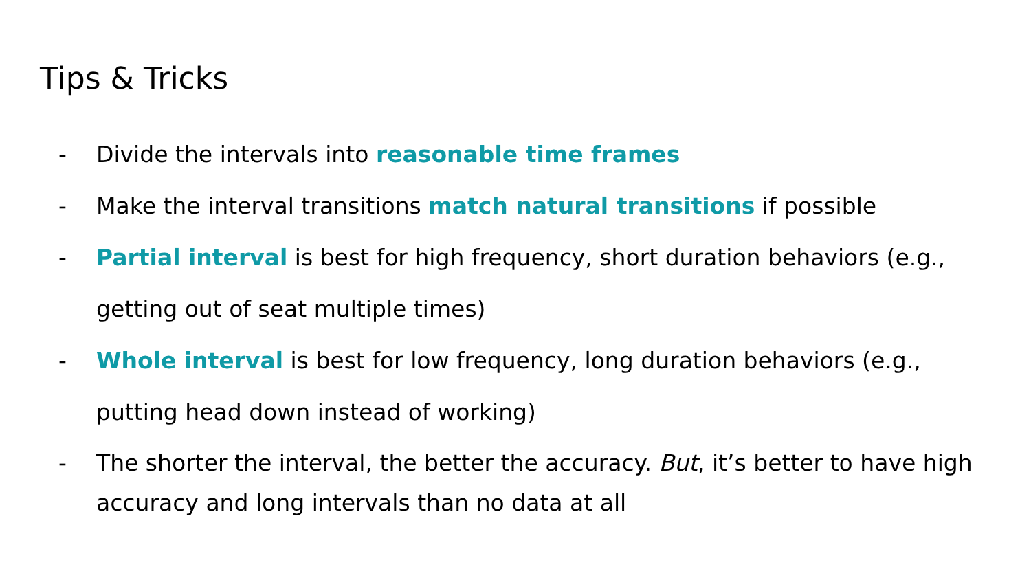Tips & Tricks
- Divide the intervals into reasonable time frames
- Make the interval transitions match natural transitions if possible
- Partial interval is best for high frequency, short duration behaviors (e.g., getting out of seat multiple times)
- Whole interval is best for low frequency, long duration behaviors (e.g., putting head down instead of working)
- The shorter the interval, the better the accuracy. But, it’s better to have high accuracy and long intervals than no data at all